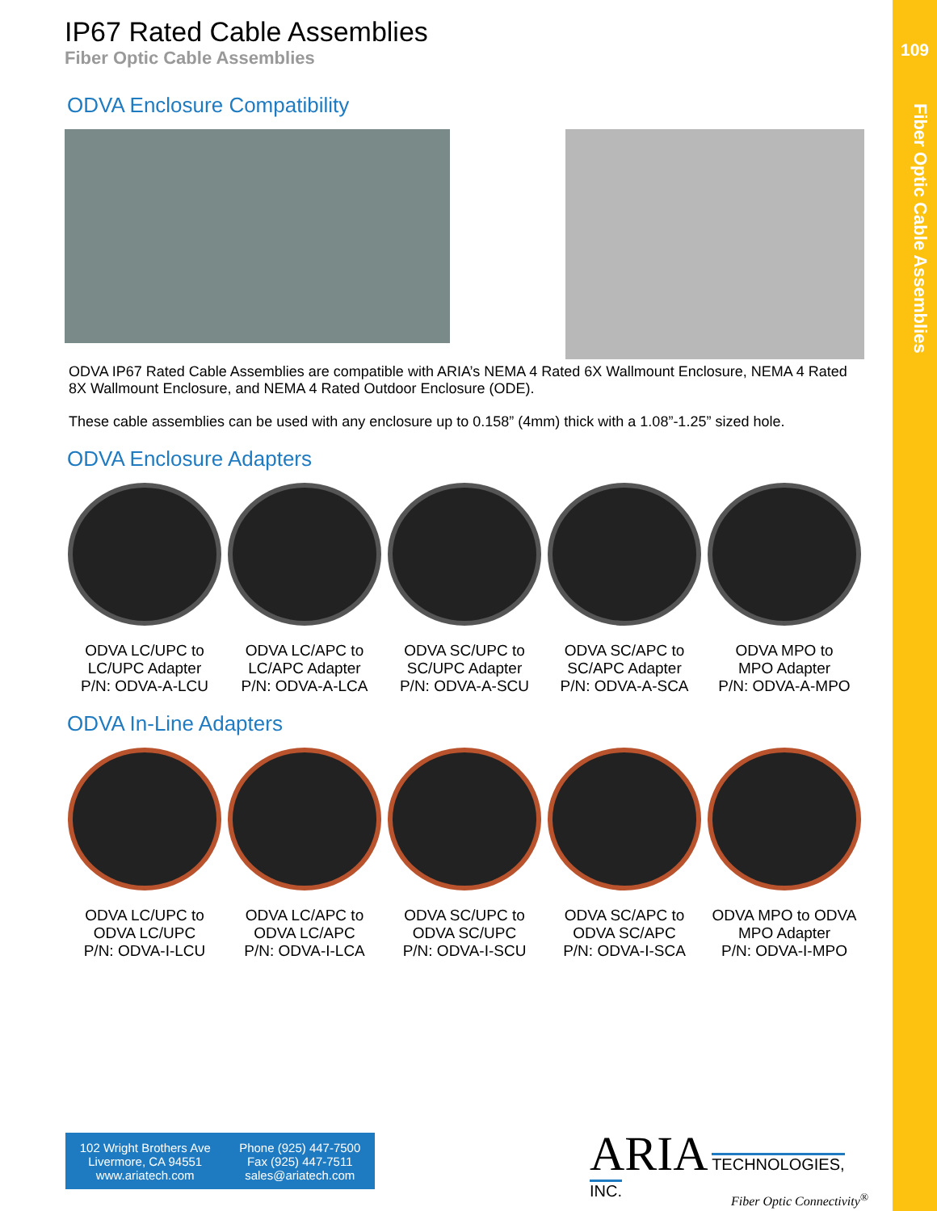109
Fiber Optic Cable Assemblies
IP67 Rated Cable Assemblies
Fiber Optic Cable Assemblies
ODVA Enclosure Compatibility
ODVA IP67 Rated Cable Assemblies are compatible with ARIA’s NEMA 4 Rated 6X Wallmount Enclosure, NEMA 4 Rated 8X Wallmount Enclosure, and NEMA 4 Rated Outdoor Enclosure (ODE).
These cable assemblies can be used with any enclosure up to 0.158” (4mm) thick with a 1.08”-1.25” sized hole.
ODVA Enclosure Adapters
ODVA LC/UPC to
LC/UPC Adapter
P/N: ODVA-A-LCU
ODVA LC/APC to
LC/APC Adapter
P/N: ODVA-A-LCA
ODVA SC/UPC to
SC/UPC Adapter
P/N: ODVA-A-SCU
ODVA SC/APC to
SC/APC Adapter
P/N: ODVA-A-SCA
ODVA MPO to
MPO Adapter
P/N: ODVA-A-MPO
ODVA In-Line Adapters
ODVA LC/UPC to
ODVA LC/UPC
P/N: ODVA-I-LCU
ODVA LC/APC to
ODVA LC/APC
P/N: ODVA-I-LCA
ODVA SC/UPC to
ODVA SC/UPC
P/N: ODVA-I-SCU
ODVA SC/APC to
ODVA SC/APC
P/N: ODVA-I-SCA
ODVA MPO to ODVA
MPO Adapter
P/N: ODVA-I-MPO
102 Wright Brothers Ave
Livermore, CA 94551
www.ariatech.com
Phone (925) 447-7500
Fax (925) 447-7511
sales@ariatech.com
ARIA TECHNOLOGIES, INC.
Fiber Optic Connectivity<sup>®</sup>